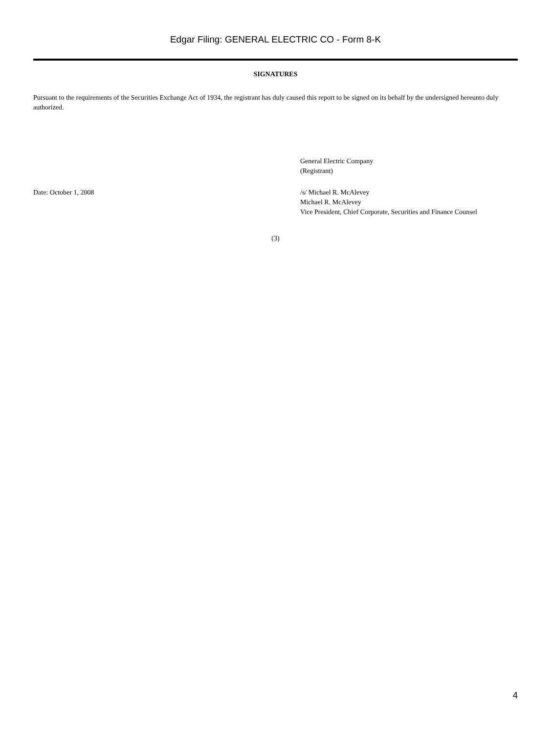Edgar Filing: GENERAL ELECTRIC CO - Form 8-K
SIGNATURES
Pursuant to the requirements of the Securities Exchange Act of 1934, the registrant has duly caused this report to be signed on its behalf by the undersigned hereunto duly authorized.
General Electric Company
(Registrant)
Date: October 1, 2008 /s/ Michael R. McAlevey
Michael R. McAlevey
Vice President, Chief Corporate, Securities and Finance Counsel
(3)
4